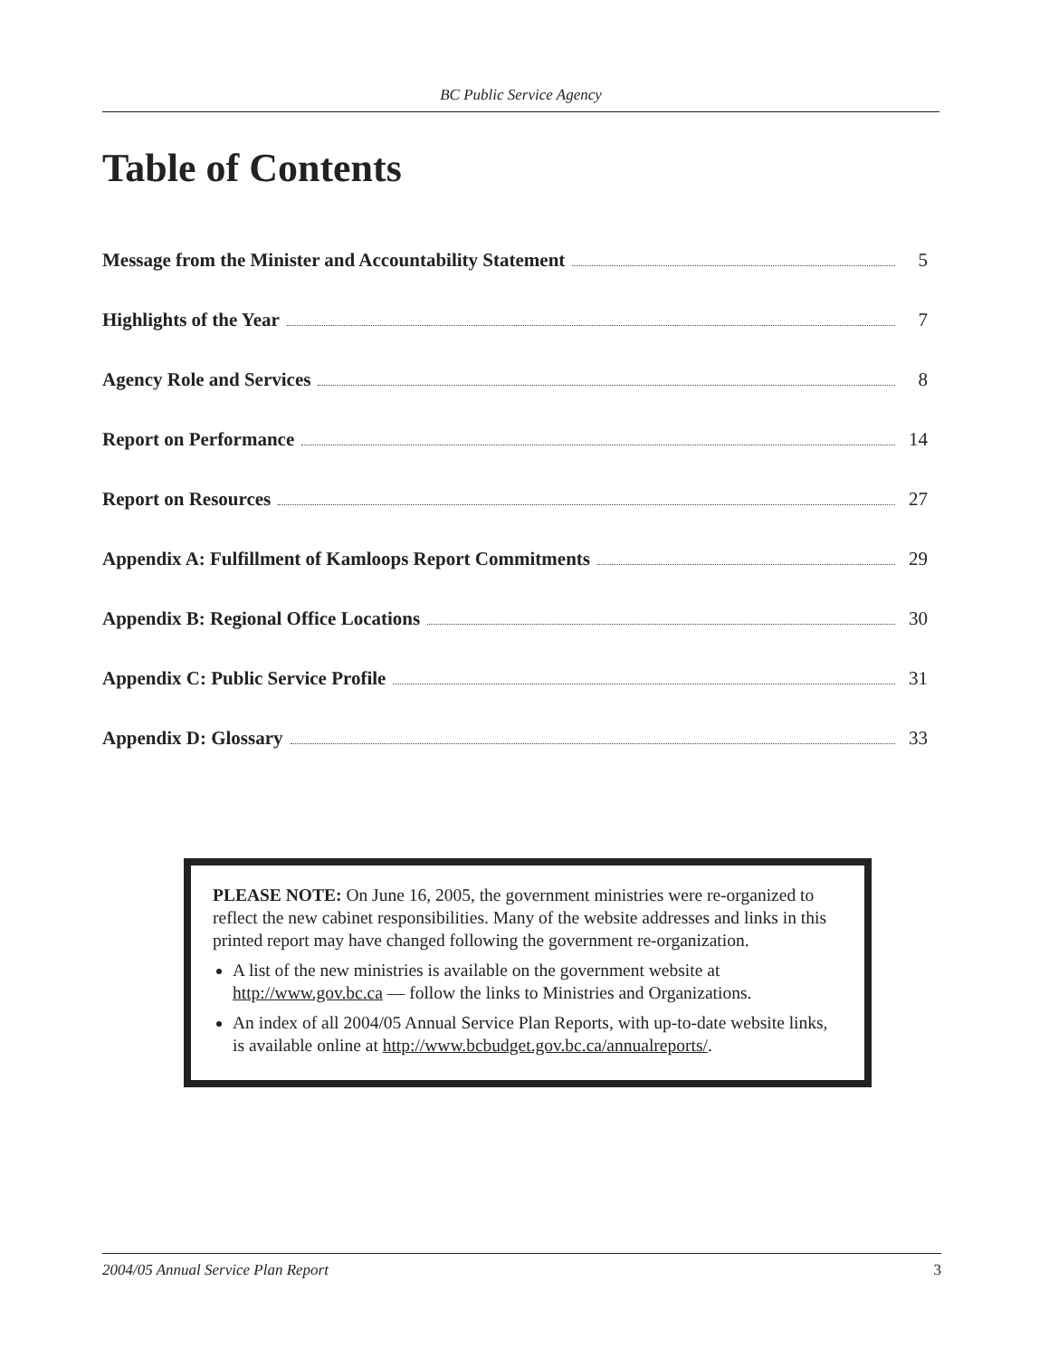BC Public Service Agency
Table of Contents
Message from the Minister and Accountability Statement 5
Highlights of the Year 7
Agency Role and Services 8
Report on Performance 14
Report on Resources 27
Appendix A: Fulfillment of Kamloops Report Commitments 29
Appendix B: Regional Office Locations 30
Appendix C: Public Service Profile 31
Appendix D: Glossary 33
PLEASE NOTE: On June 16, 2005, the government ministries were re-organized to reflect the new cabinet responsibilities. Many of the website addresses and links in this printed report may have changed following the government re-organization.
A list of the new ministries is available on the government website at http://www.gov.bc.ca — follow the links to Ministries and Organizations.
An index of all 2004/05 Annual Service Plan Reports, with up-to-date website links, is available online at http://www.bcbudget.gov.bc.ca/annualreports/.
2004/05 Annual Service Plan Report 3